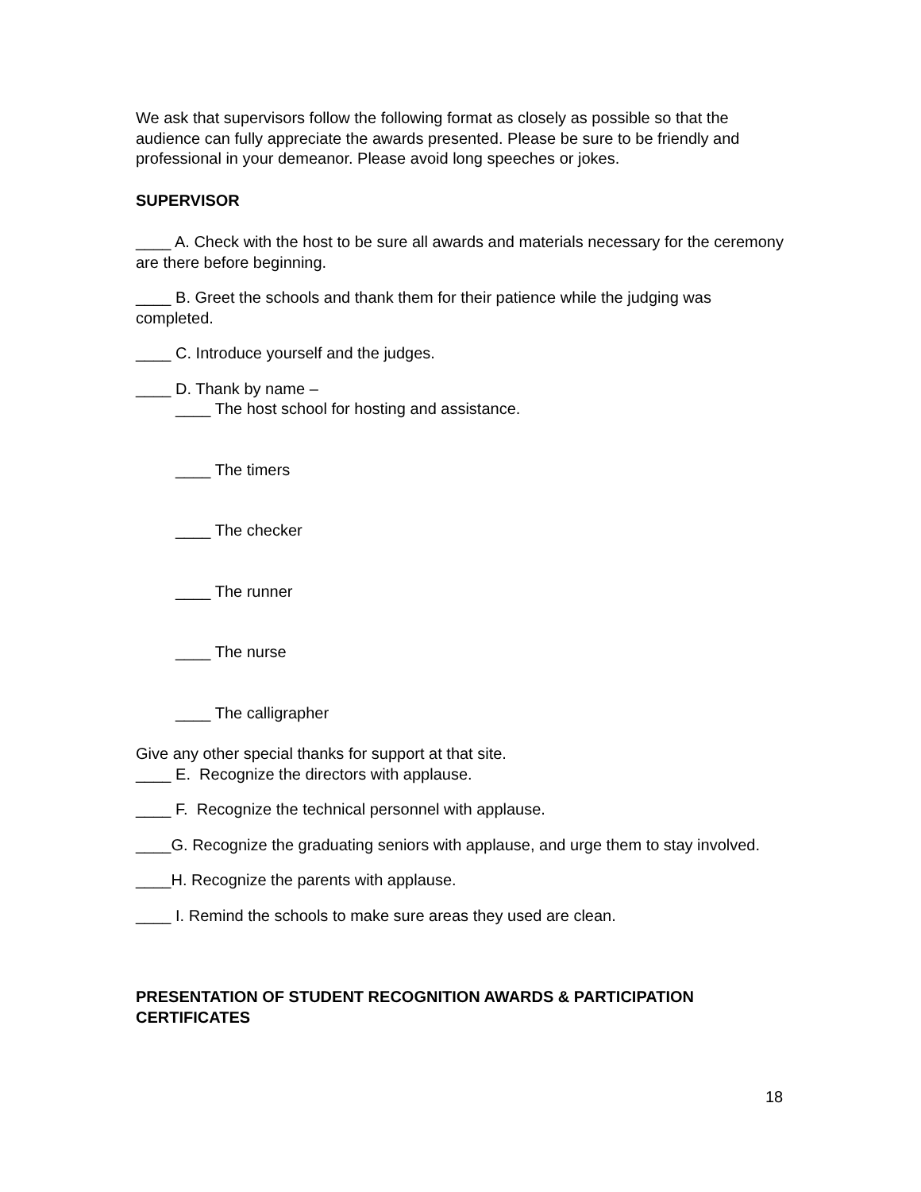We ask that supervisors follow the following format as closely as possible so that the audience can fully appreciate the awards presented. Please be sure to be friendly and professional in your demeanor. Please avoid long speeches or jokes.
SUPERVISOR
____ A. Check with the host to be sure all awards and materials necessary for the ceremony are there before beginning.
____ B. Greet the schools and thank them for their patience while the judging was completed.
____ C. Introduce yourself and the judges.
____ D. Thank by name –
____ The host school for hosting and assistance.
____ The timers
____ The checker
____ The runner
____ The nurse
____ The calligrapher
Give any other special thanks for support at that site.
____ E. Recognize the directors with applause.
____ F. Recognize the technical personnel with applause.
____G. Recognize the graduating seniors with applause, and urge them to stay involved.
____H. Recognize the parents with applause.
____ I. Remind the schools to make sure areas they used are clean.
PRESENTATION OF STUDENT RECOGNITION AWARDS & PARTICIPATION CERTIFICATES
18